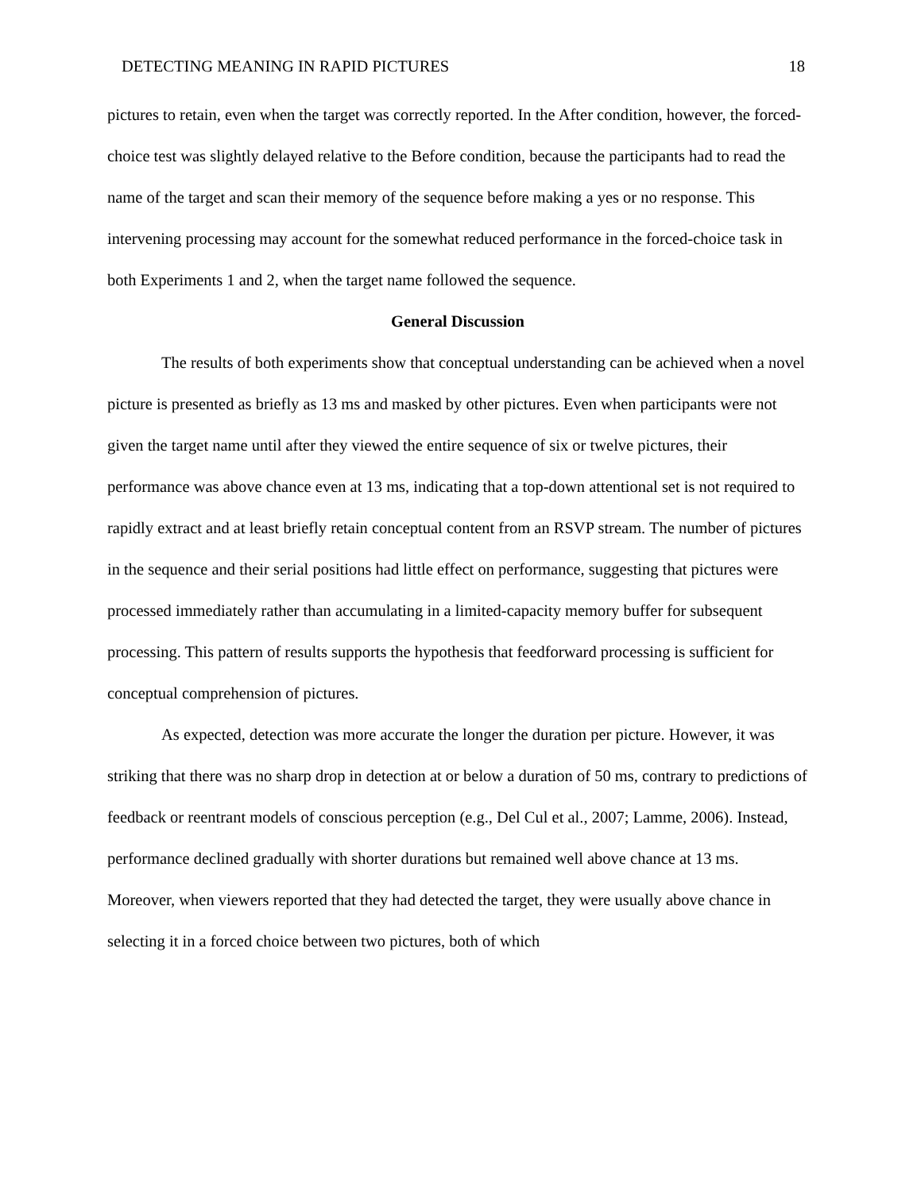DETECTING MEANING IN RAPID PICTURES 18
pictures to retain, even when the target was correctly reported. In the After condition, however, the forced-choice test was slightly delayed relative to the Before condition, because the participants had to read the name of the target and scan their memory of the sequence before making a yes or no response. This intervening processing may account for the somewhat reduced performance in the forced-choice task in both Experiments 1 and 2, when the target name followed the sequence.
General Discussion
The results of both experiments show that conceptual understanding can be achieved when a novel picture is presented as briefly as 13 ms and masked by other pictures. Even when participants were not given the target name until after they viewed the entire sequence of six or twelve pictures, their performance was above chance even at 13 ms, indicating that a top-down attentional set is not required to rapidly extract and at least briefly retain conceptual content from an RSVP stream. The number of pictures in the sequence and their serial positions had little effect on performance, suggesting that pictures were processed immediately rather than accumulating in a limited-capacity memory buffer for subsequent processing. This pattern of results supports the hypothesis that feedforward processing is sufficient for conceptual comprehension of pictures.
As expected, detection was more accurate the longer the duration per picture. However, it was striking that there was no sharp drop in detection at or below a duration of 50 ms, contrary to predictions of feedback or reentrant models of conscious perception (e.g., Del Cul et al., 2007; Lamme, 2006). Instead, performance declined gradually with shorter durations but remained well above chance at 13 ms. Moreover, when viewers reported that they had detected the target, they were usually above chance in selecting it in a forced choice between two pictures, both of which